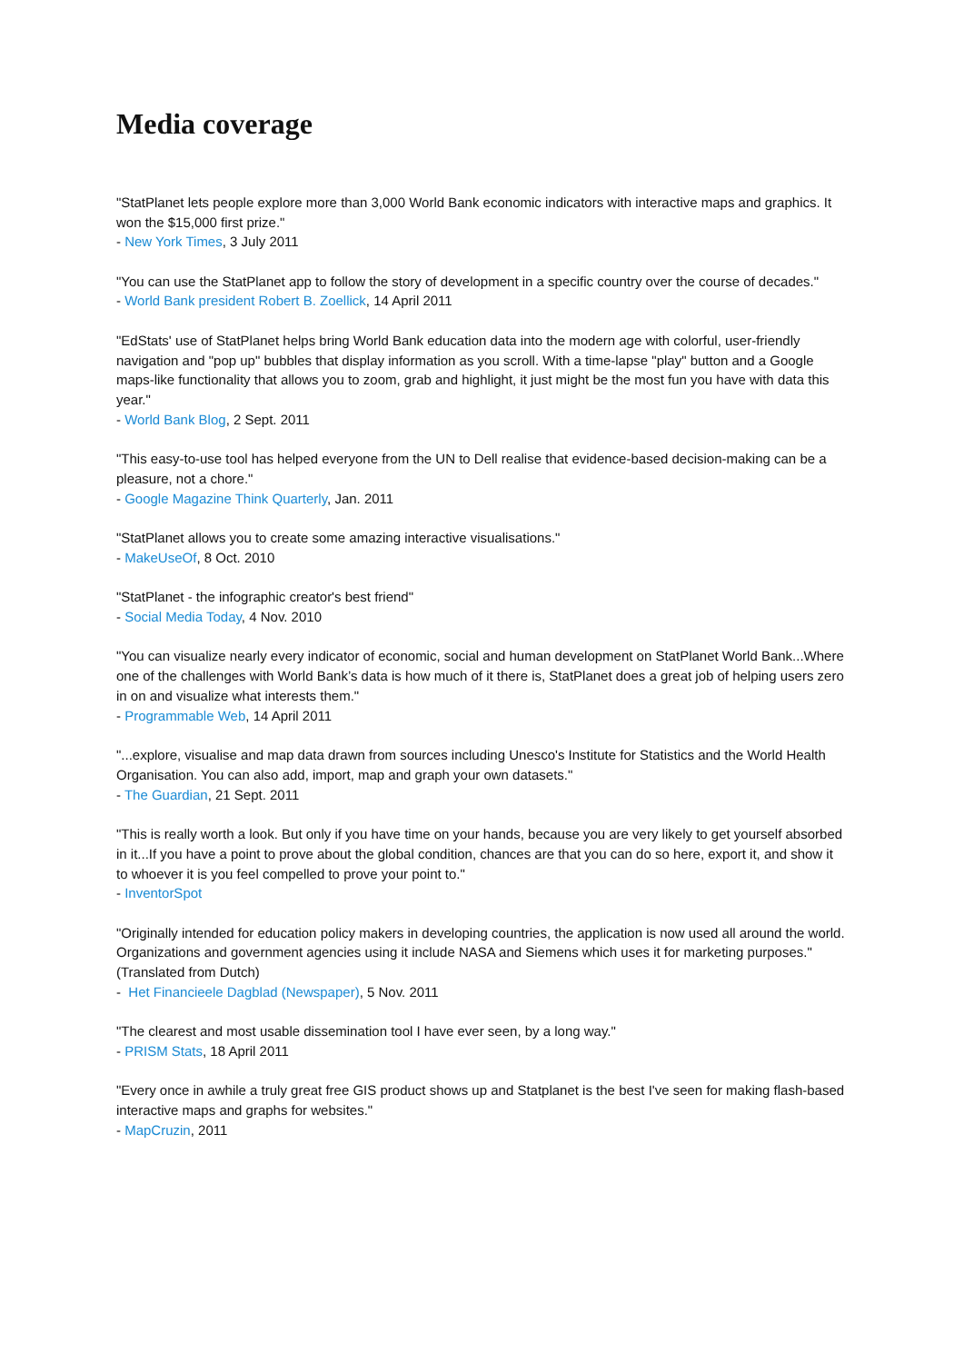Media coverage
"StatPlanet lets people explore more than 3,000 World Bank economic indicators with interactive maps and graphics. It won the $15,000 first prize."
- New York Times, 3 July 2011
"You can use the StatPlanet app to follow the story of development in a specific country over the course of decades."
- World Bank president Robert B. Zoellick, 14 April 2011
"EdStats' use of StatPlanet helps bring World Bank education data into the modern age with colorful, user-friendly navigation and "pop up" bubbles that display information as you scroll. With a time-lapse "play" button and a Google maps-like functionality that allows you to zoom, grab and highlight, it just might be the most fun you have with data this year."
- World Bank Blog, 2 Sept. 2011
"This easy-to-use tool has helped everyone from the UN to Dell realise that evidence-based decision-making can be a pleasure, not a chore."
- Google Magazine Think Quarterly, Jan. 2011
"StatPlanet allows you to create some amazing interactive visualisations."
- MakeUseOf, 8 Oct. 2010
"StatPlanet - the infographic creator's best friend"
- Social Media Today, 4 Nov. 2010
"You can visualize nearly every indicator of economic, social and human development on StatPlanet World Bank...Where one of the challenges with World Bank’s data is how much of it there is, StatPlanet does a great job of helping users zero in on and visualize what interests them."
- Programmable Web, 14 April 2011
"...explore, visualise and map data drawn from sources including Unesco's Institute for Statistics and the World Health Organisation. You can also add, import, map and graph your own datasets."
- The Guardian, 21 Sept. 2011
"This is really worth a look. But only if you have time on your hands, because you are very likely to get yourself absorbed in it...If you have a point to prove about the global condition, chances are that you can do so here, export it, and show it to whoever it is you feel compelled to prove your point to."
- InventorSpot
"Originally intended for education policy makers in developing countries, the application is now used all around the world. Organizations and government agencies using it include NASA and Siemens which uses it for marketing purposes." (Translated from Dutch)
- Het Financieele Dagblad (Newspaper), 5 Nov. 2011
"The clearest and most usable dissemination tool I have ever seen, by a long way."
- PRISM Stats, 18 April 2011
"Every once in awhile a truly great free GIS product shows up and Statplanet is the best I've seen for making flash-based interactive maps and graphs for websites."
- MapCruzin, 2011